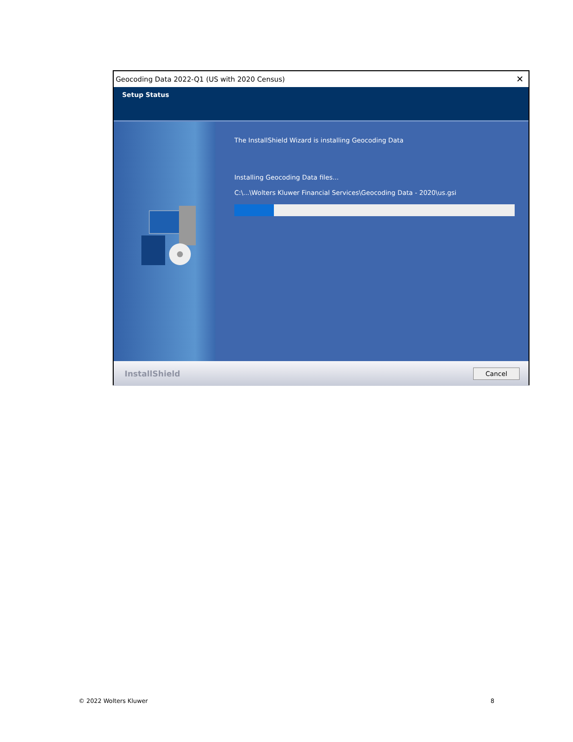Geocoding Data 2022-Q1 (US with 2020 Census) ✕
Setup Status
The InstallShield Wizard is installing Geocoding Data
Installing Geocoding Data files...
C:\...\Wolters Kluwer Financial Services\Geocoding Data - 2020\us.gsi
InstallShield
Cancel
© 2022 Wolters Kluwer 8